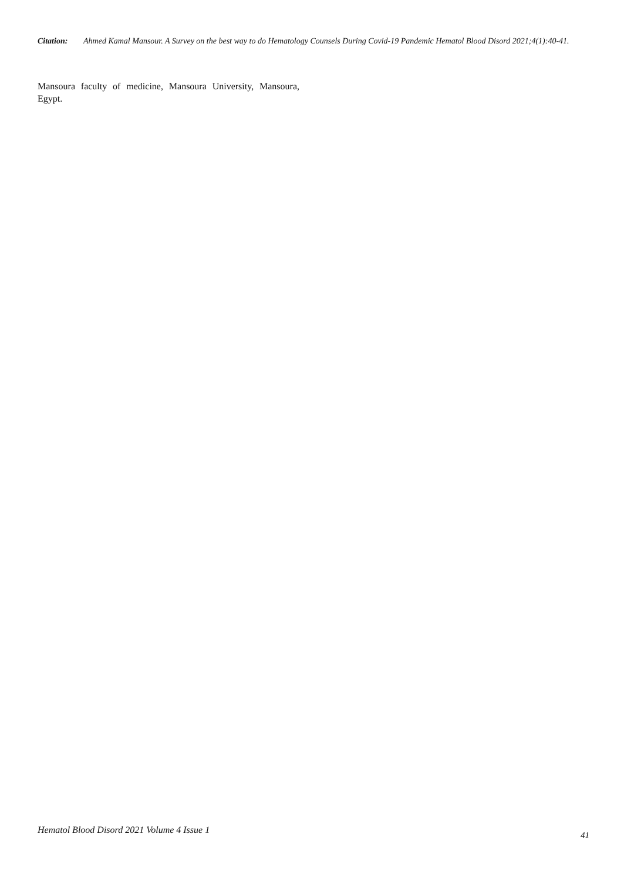Citation: Ahmed Kamal Mansour. A Survey on the best way to do Hematology Counsels During Covid-19 Pandemic Hematol Blood Disord 2021;4(1):40-41.
Mansoura faculty of medicine, Mansoura University, Mansoura, Egypt.
Hematol Blood Disord 2021 Volume 4 Issue 1 41